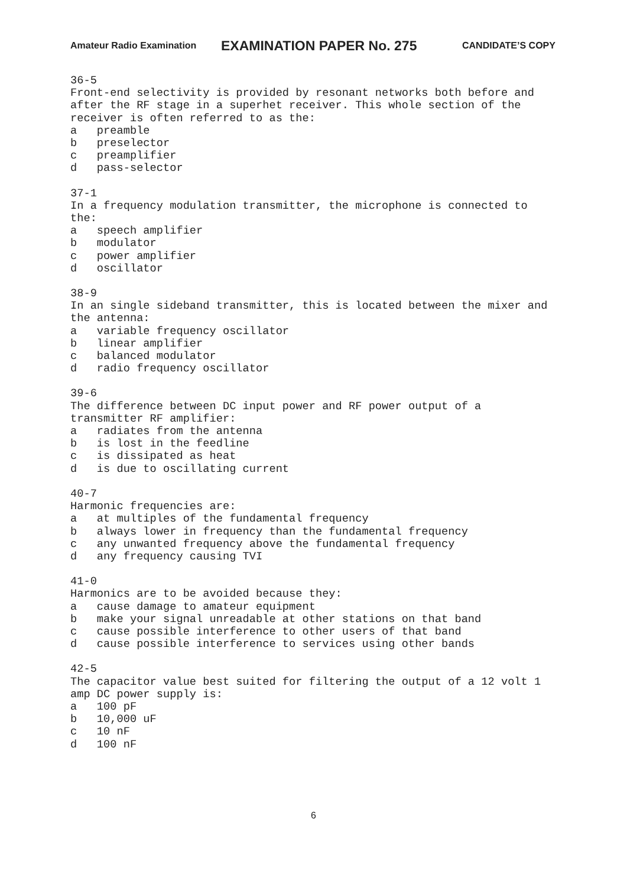Amateur Radio Examination EXAMINATION PAPER No. 275 CANDIDATE’S COPY
36-5 Front-end selectivity is provided by resonant networks both before and after the RF stage in a superhet receiver. This whole section of the receiver is often referred to as the: a preamble b preselector c preamplifier d pass-selector
37-1 In a frequency modulation transmitter, the microphone is connected to the: a speech amplifier b modulator c power amplifier d oscillator
38-9 In an single sideband transmitter, this is located between the mixer and the antenna: a variable frequency oscillator b linear amplifier c balanced modulator d radio frequency oscillator
39-6 The difference between DC input power and RF power output of a transmitter RF amplifier: a radiates from the antenna b is lost in the feedline c is dissipated as heat d is due to oscillating current
40-7 Harmonic frequencies are: a at multiples of the fundamental frequency b always lower in frequency than the fundamental frequency c any unwanted frequency above the fundamental frequency d any frequency causing TVI
41-0 Harmonics are to be avoided because they: a cause damage to amateur equipment b make your signal unreadable at other stations on that band c cause possible interference to other users of that band d cause possible interference to services using other bands
42-5 The capacitor value best suited for filtering the output of a 12 volt 1 amp DC power supply is: a 100 pF b 10,000 uF c 10 nF d 100 nF
6